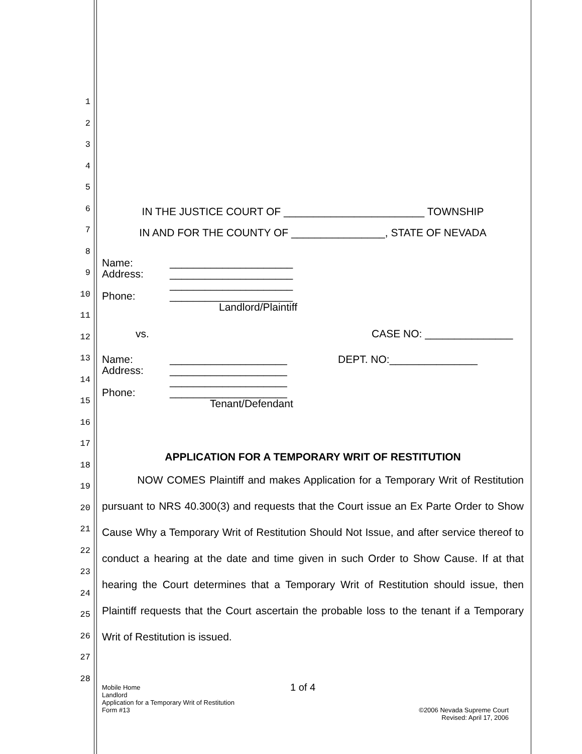1
2
3
4
5
6
7
8
9
10
11
12
13
14
15
16
17
18
19
20
21
22
23
24
25
26
27
28
IN THE JUSTICE COURT OF ________________________ TOWNSHIP
IN AND FOR THE COUNTY OF ________________, STATE OF NEVADA
Name: _____________________
Address: _____________________
_____________________
Phone: _____________________
Landlord/Plaintiff
vs. CASE NO: _______________
Name: ____________________ DEPT. NO:_______________
Address: ____________________
____________________
Phone: ____________________
Tenant/Defendant
APPLICATION FOR A TEMPORARY WRIT OF RESTITUTION
NOW COMES Plaintiff and makes Application for a Temporary Writ of Restitution pursuant to NRS 40.300(3) and requests that the Court issue an Ex Parte Order to Show Cause Why a Temporary Writ of Restitution Should Not Issue, and after service thereof to conduct a hearing at the date and time given in such Order to Show Cause. If at that hearing the Court determines that a Temporary Writ of Restitution should issue, then Plaintiff requests that the Court ascertain the probable loss to the tenant if a Temporary Writ of Restitution is issued.
Mobile Home 1 of 4
Landlord
Application for a Temporary Writ of Restitution
Form #13 ©2006 Nevada Supreme Court
Revised: April 17, 2006